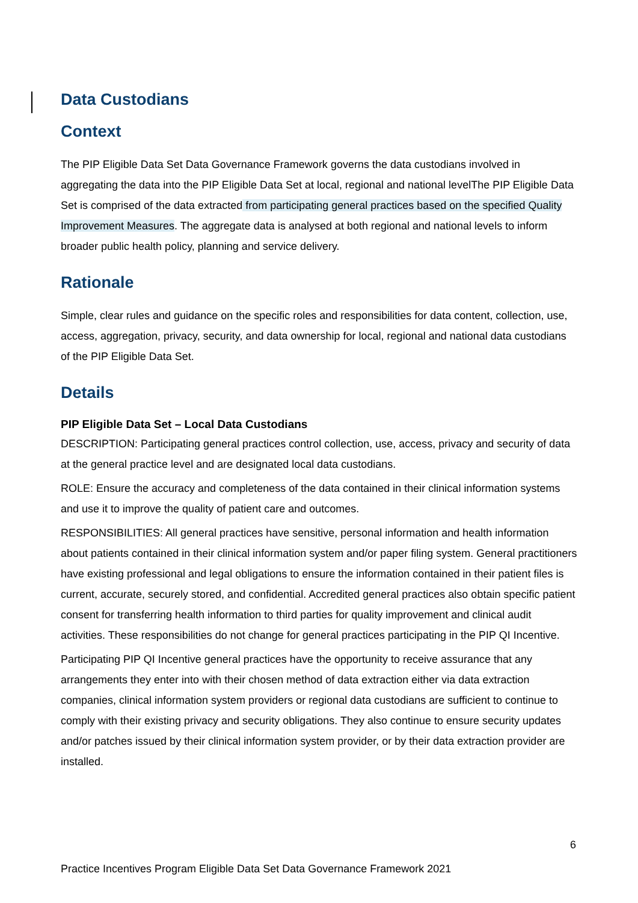Data Custodians
Context
The PIP Eligible Data Set Data Governance Framework governs the data custodians involved in aggregating the data into the PIP Eligible Data Set at local, regional and national levelThe PIP Eligible Data Set is comprised of the data extracted from participating general practices based on the specified Quality Improvement Measures. The aggregate data is analysed at both regional and national levels to inform broader public health policy, planning and service delivery.
Rationale
Simple, clear rules and guidance on the specific roles and responsibilities for data content, collection, use, access, aggregation, privacy, security, and data ownership for local, regional and national data custodians of the PIP Eligible Data Set.
Details
PIP Eligible Data Set – Local Data Custodians
DESCRIPTION: Participating general practices control collection, use, access, privacy and security of data at the general practice level and are designated local data custodians.
ROLE: Ensure the accuracy and completeness of the data contained in their clinical information systems and use it to improve the quality of patient care and outcomes.
RESPONSIBILITIES: All general practices have sensitive, personal information and health information about patients contained in their clinical information system and/or paper filing system. General practitioners have existing professional and legal obligations to ensure the information contained in their patient files is current, accurate, securely stored, and confidential. Accredited general practices also obtain specific patient consent for transferring health information to third parties for quality improvement and clinical audit activities. These responsibilities do not change for general practices participating in the PIP QI Incentive.
Participating PIP QI Incentive general practices have the opportunity to receive assurance that any arrangements they enter into with their chosen method of data extraction either via data extraction companies, clinical information system providers or regional data custodians are sufficient to continue to comply with their existing privacy and security obligations. They also continue to ensure security updates and/or patches issued by their clinical information system provider, or by their data extraction provider are installed.
6
Practice Incentives Program Eligible Data Set Data Governance Framework 2021